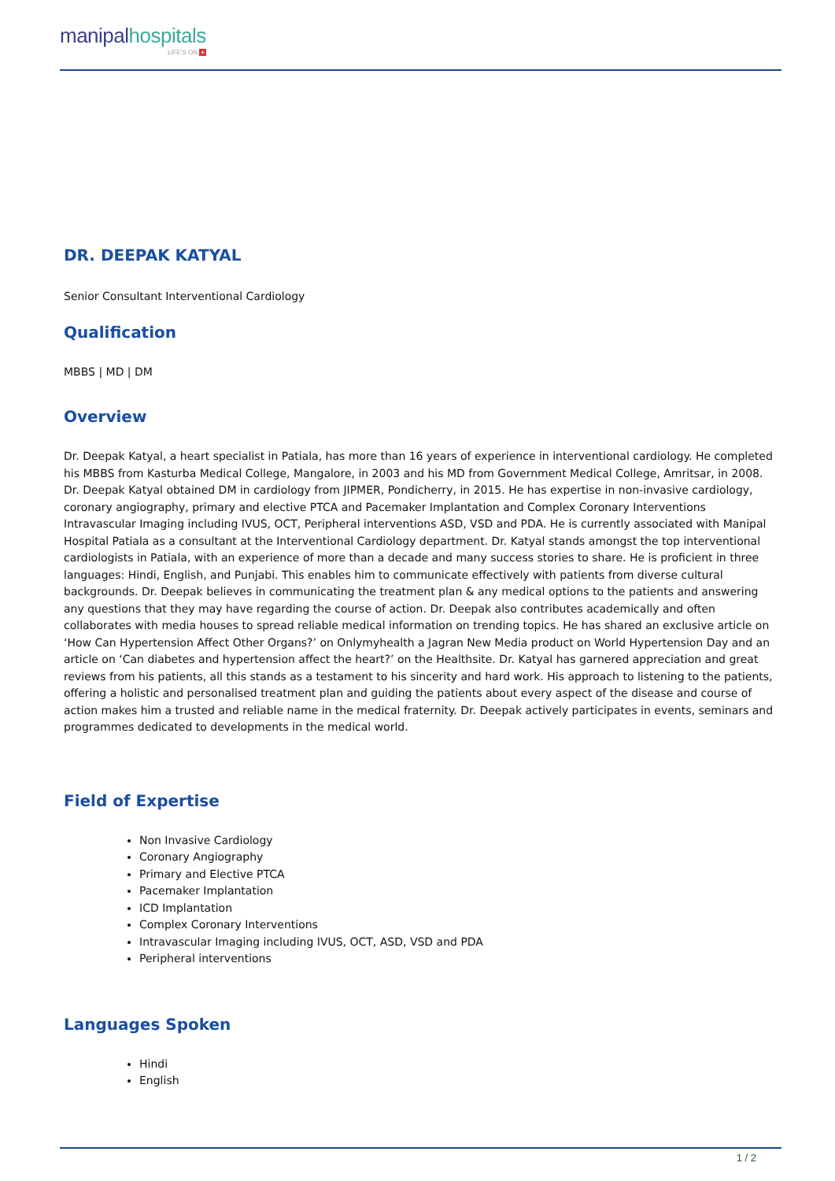manipalhospitals
LIFE'S ON +
DR. DEEPAK KATYAL
Senior Consultant Interventional Cardiology
Qualification
MBBS | MD | DM
Overview
Dr. Deepak Katyal, a heart specialist in Patiala, has more than 16 years of experience in interventional cardiology. He completed his MBBS from Kasturba Medical College, Mangalore, in 2003 and his MD from Government Medical College, Amritsar, in 2008. Dr. Deepak Katyal obtained DM in cardiology from JIPMER, Pondicherry, in 2015. He has expertise in non-invasive cardiology, coronary angiography, primary and elective PTCA and Pacemaker Implantation and Complex Coronary Interventions Intravascular Imaging including IVUS, OCT, Peripheral interventions ASD, VSD and PDA. He is currently associated with Manipal Hospital Patiala as a consultant at the Interventional Cardiology department. Dr. Katyal stands amongst the top interventional cardiologists in Patiala, with an experience of more than a decade and many success stories to share. He is proficient in three languages: Hindi, English, and Punjabi. This enables him to communicate effectively with patients from diverse cultural backgrounds. Dr. Deepak believes in communicating the treatment plan & any medical options to the patients and answering any questions that they may have regarding the course of action. Dr. Deepak also contributes academically and often collaborates with media houses to spread reliable medical information on trending topics. He has shared an exclusive article on ‘How Can Hypertension Affect Other Organs?’ on Onlymyhealth a Jagran New Media product on World Hypertension Day and an article on ‘Can diabetes and hypertension affect the heart?’ on the Healthsite. Dr. Katyal has garnered appreciation and great reviews from his patients, all this stands as a testament to his sincerity and hard work. His approach to listening to the patients, offering a holistic and personalised treatment plan and guiding the patients about every aspect of the disease and course of action makes him a trusted and reliable name in the medical fraternity. Dr. Deepak actively participates in events, seminars and programmes dedicated to developments in the medical world.
Field of Expertise
Non Invasive Cardiology
Coronary Angiography
Primary and Elective PTCA
Pacemaker Implantation
ICD Implantation
Complex Coronary Interventions
Intravascular Imaging including IVUS, OCT, ASD, VSD and PDA
Peripheral interventions
Languages Spoken
Hindi
English
1 / 2